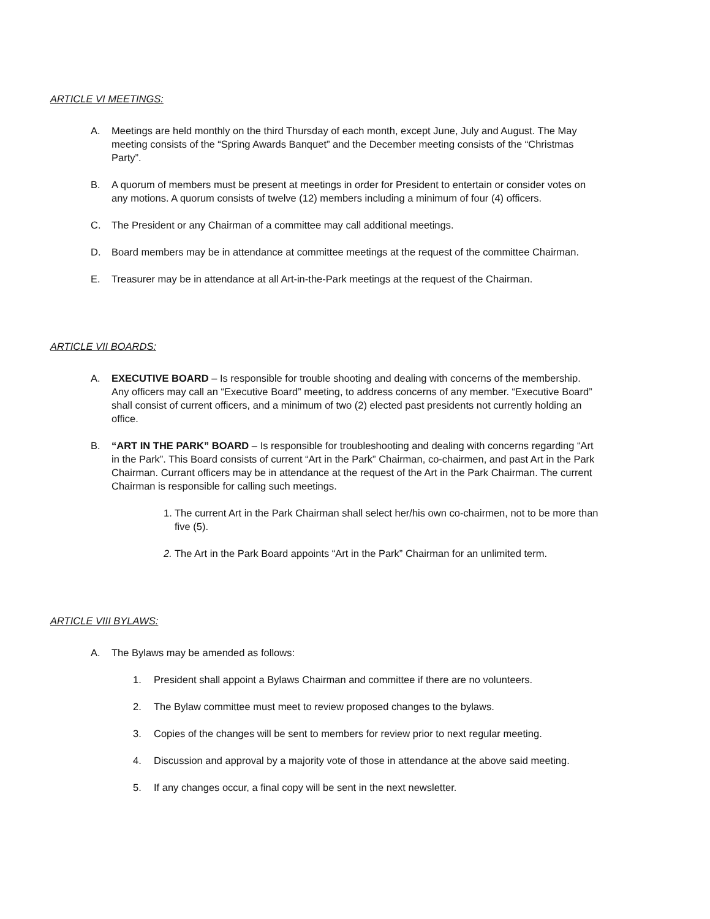ARTICLE VI MEETINGS:
A. Meetings are held monthly on the third Thursday of each month, except June, July and August. The May meeting consists of the “Spring Awards Banquet” and the December meeting consists of the “Christmas Party”.
B. A quorum of members must be present at meetings in order for President to entertain or consider votes on any motions. A quorum consists of twelve (12) members including a minimum of four (4) officers.
C. The President or any Chairman of a committee may call additional meetings.
D. Board members may be in attendance at committee meetings at the request of the committee Chairman.
E. Treasurer may be in attendance at all Art-in-the-Park meetings at the request of the Chairman.
ARTICLE VII BOARDS:
A. EXECUTIVE BOARD – Is responsible for trouble shooting and dealing with concerns of the membership. Any officers may call an “Executive Board” meeting, to address concerns of any member. “Executive Board” shall consist of current officers, and a minimum of two (2) elected past presidents not currently holding an office.
B. “ART IN THE PARK” BOARD – Is responsible for troubleshooting and dealing with concerns regarding “Art in the Park”. This Board consists of current “Art in the Park” Chairman, co-chairmen, and past Art in the Park Chairman. Currant officers may be in attendance at the request of the Art in the Park Chairman. The current Chairman is responsible for calling such meetings.
1. The current Art in the Park Chairman shall select her/his own co-chairmen, not to be more than five (5).
2. The Art in the Park Board appoints “Art in the Park” Chairman for an unlimited term.
ARTICLE VIII BYLAWS:
A. The Bylaws may be amended as follows:
1. President shall appoint a Bylaws Chairman and committee if there are no volunteers.
2. The Bylaw committee must meet to review proposed changes to the bylaws.
3. Copies of the changes will be sent to members for review prior to next regular meeting.
4. Discussion and approval by a majority vote of those in attendance at the above said meeting.
5. If any changes occur, a final copy will be sent in the next newsletter.